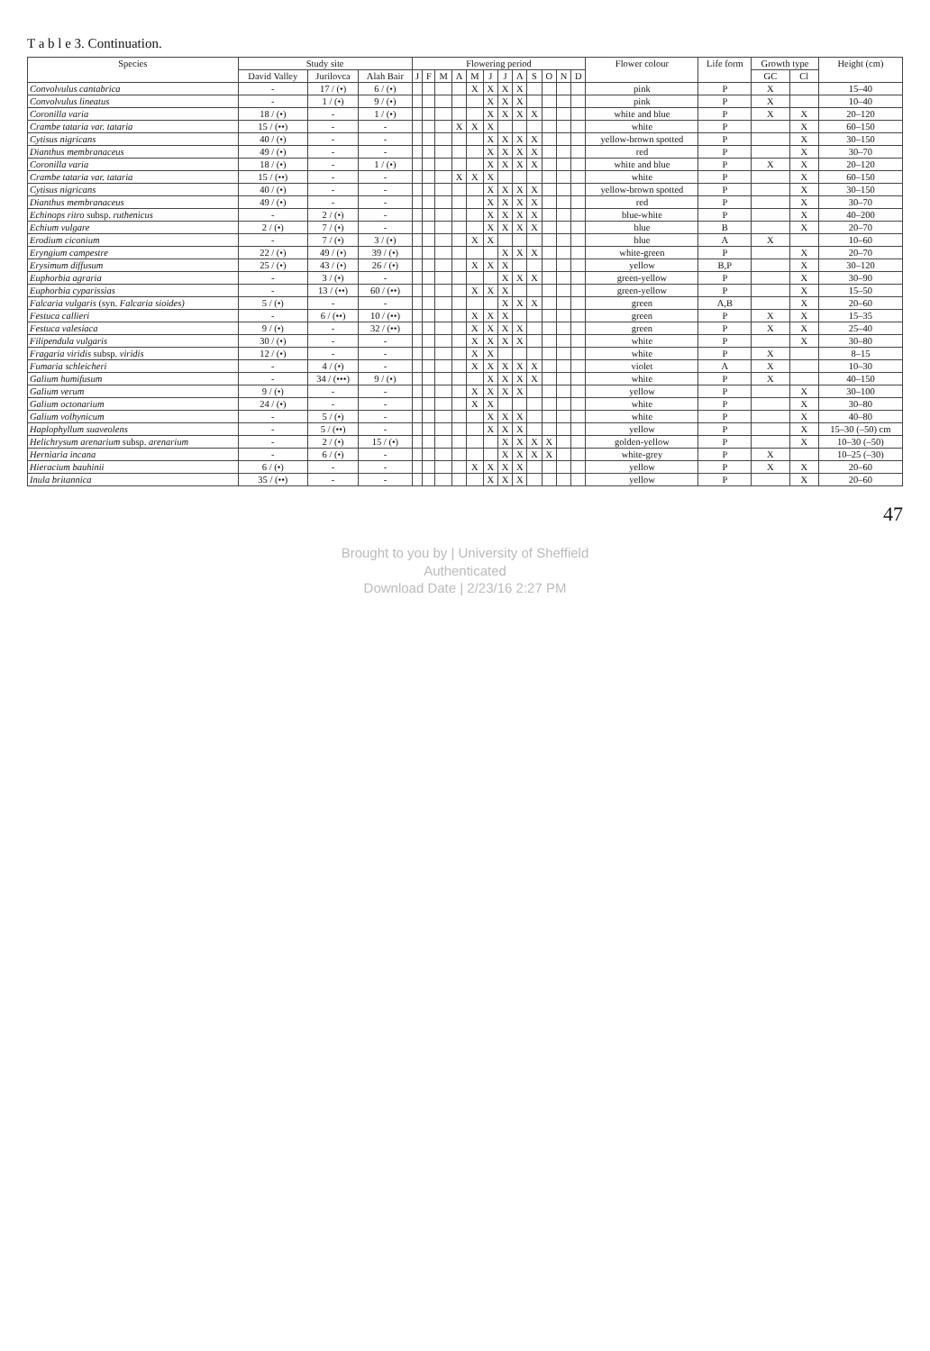T a b l e 3. Continuation.
| Species | Study site | | | Flowering period | | | | | | | | | | | | Flower colour | Life form | Growth type | | Height (cm) |
| --- | --- | --- | --- | --- | --- | --- | --- | --- | --- | --- | --- | --- | --- | --- | --- | --- | --- | --- | --- | --- |
| | David Valley | Jurilovca | Alah Bair | J | F | M | A | M | J | J | A | S | O | N | D | | | GC | Cl | |
| Convolvulus cantabrica | - | 17 / (•) | 6 / (•) | | | | | X | X | X | X | | | | | pink | P | X | | 15–40 |
| Convolvulus lineatus | - | 1 / (•) | 9 / (•) | | | | | | X | X | X | | | | | pink | P | X | | 10–40 |
| Coronilla varia | 18 / (•) | - | 1 / (•) | | | | | | X | X | X | X | | | | white and blue | P | X | X | 20–120 |
| Crambe tataria var. tataria | 15 / (••) | - | - | | | | X | X | X | | | | | | | white | P | | X | 60–150 |
| Cytisus nigricans | 40 / (•) | - | - | | | | | | X | X | X | X | | | | yellow-brown spotted | P | | X | 30–150 |
| Dianthus membranaceus | 49 / (•) | - | - | | | | | | X | X | X | X | | | | red | P | | X | 30–70 |
| Coronilla varia | 18 / (•) | - | 1 / (•) | | | | | | X | X | X | X | | | | white and blue | P | X | X | 20–120 |
| Crambe tataria var. tataria | 15 / (••) | - | - | | | | X | X | X | | | | | | | white | P | | X | 60–150 |
| Cytisus nigricans | 40 / (•) | - | - | | | | | | X | X | X | X | | | | yellow-brown spotted | P | | X | 30–150 |
| Dianthus membranaceus | 49 / (•) | - | - | | | | | | X | X | X | X | | | | red | P | | X | 30–70 |
| Echinops ritro subsp. ruthenicus | - | 2 / (•) | - | | | | | | X | X | X | X | | | | blue-white | P | | X | 40–200 |
| Echium vulgare | 2 / (•) | 7 / (•) | - | | | | | | X | X | X | X | | | | blue | B | | X | 20–70 |
| Erodium ciconium | - | 7 / (•) | 3 / (•) | | | | | X | X | | | | | | | blue | A | X | | 10–60 |
| Eryngium campestre | 22 / (•) | 49 / (•) | 39 / (•) | | | | | | | X | X | X | | | | white-green | P | | X | 20–70 |
| Erysimum diffusum | 25 / (•) | 43 / (•) | 26 / (•) | | | | | X | X | X | | | | | | yellow | B,P | | X | 30–120 |
| Euphorbia agraria | - | 3 / (•) | - | | | | | | | X | X | X | | | | green-yellow | P | | X | 30–90 |
| Euphorbia cyparissias | - | 13 / (••) | 60 / (••) | | | | | X | X | X | | | | | | green-yellow | P | | X | 15–50 |
| Falcaria vulgaris (syn. Falcaria sioides) | 5 / (•) | - | - | | | | | | | X | X | X | | | | green | A,B | | X | 20–60 |
| Festuca callieri | - | 6 / (••) | 10 / (••) | | | | | X | X | X | | | | | | green | P | X | X | 15–35 |
| Festuca valesiaca | 9 / (•) | - | 32 / (••) | | | | | X | X | X | X | | | | | green | P | X | X | 25–40 |
| Filipendula vulgaris | 30 / (•) | - | - | | | | | X | X | X | X | | | | | white | P | | X | 30–80 |
| Fragaria viridis subsp. viridis | 12 / (•) | - | - | | | | | X | X | | | | | | | white | P | X | | 8–15 |
| Fumaria schleicheri | - | 4 / (•) | - | | | | | X | X | X | X | X | | | | violet | A | X | | 10–30 |
| Galium humifusum | - | 34 / (•••) | 9 / (•) | | | | | | X | X | X | X | | | | white | P | X | | 40–150 |
| Galium verum | 9 / (•) | - | - | | | | | X | X | X | X | | | | | yellow | P | | X | 30–100 |
| Galium octonarium | 24 / (•) | - | - | | | | | X | X | | | | | | | white | P | | X | 30–80 |
| Galium volhynicum | - | 5 / (•) | - | | | | | | X | X | X | | | | | white | P | | X | 40–80 |
| Haplophyllum suaveolens | - | 5 / (••) | - | | | | | | X | X | X | | | | | yellow | P | | X | 15–30 (–50) cm |
| Helichrysum arenarium subsp. arenarium | - | 2 / (•) | 15 / (•) | | | | | | | X | X | X | X | | | golden-yellow | P | | X | 10–30 (–50) |
| Herniaria incana | - | 6 / (•) | - | | | | | | | X | X | X | X | | | white-grey | P | X | | 10–25 (–30) |
| Hieracium bauhinii | 6 / (•) | - | - | | | | | X | X | X | X | | | | | yellow | P | X | X | 20–60 |
| Inula britannica | 35 / (••) | - | - | | | | | | X | X | X | | | | | yellow | P | | X | 20–60 |
47
Brought to you by | University of Sheffield
Authenticated
Download Date | 2/23/16 2:27 PM